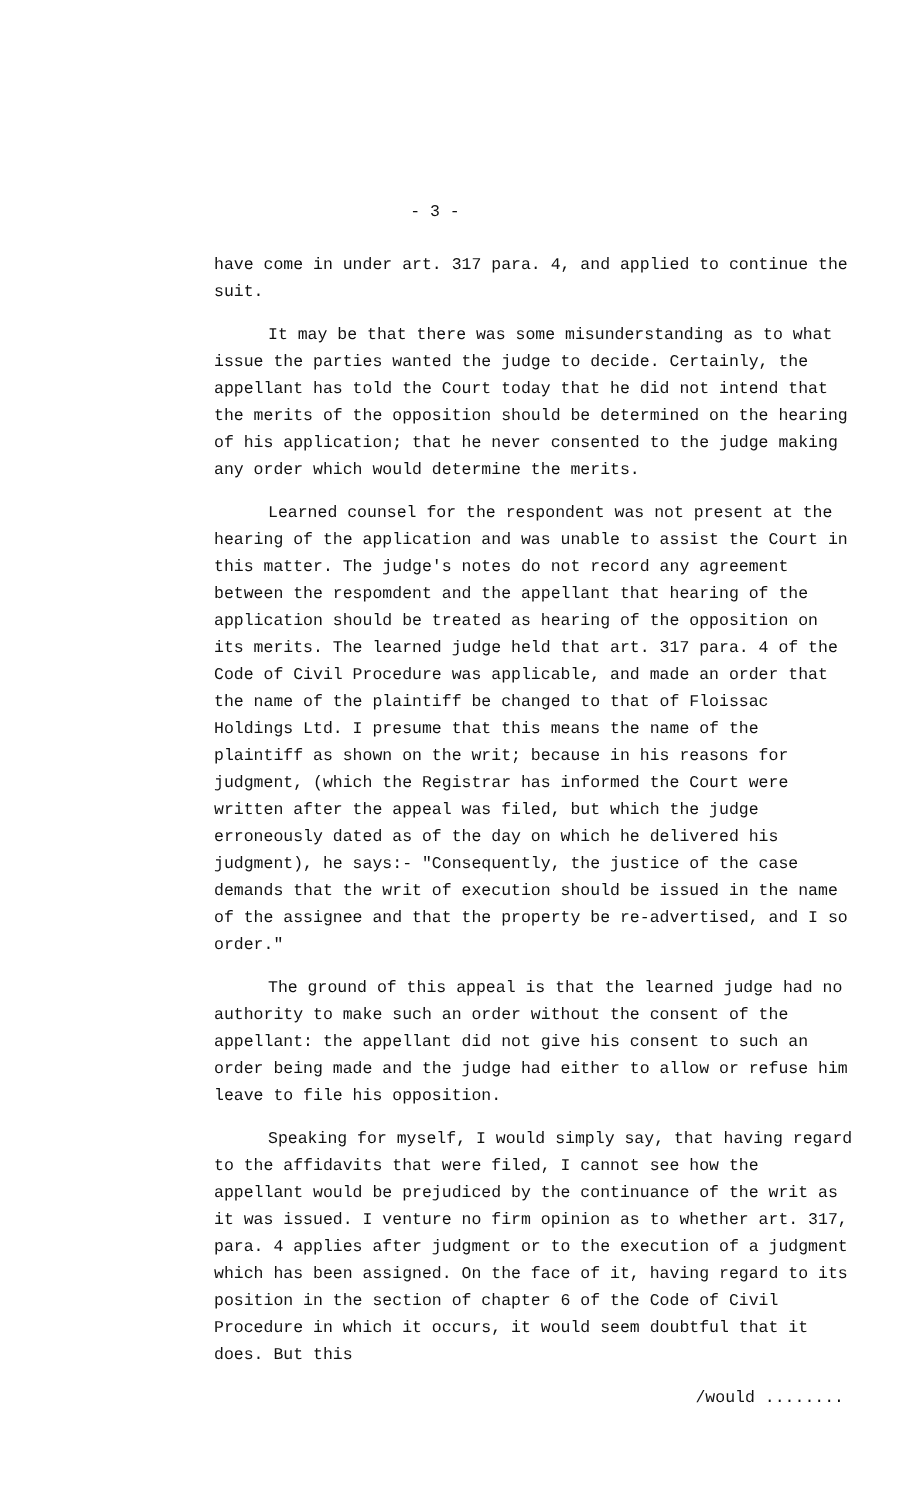- 3 -
have come in under art. 317 para. 4, and applied to continue the suit.
It may be that there was some misunderstanding as to what issue the parties wanted the judge to decide. Certainly, the appellant has told the Court today that he did not intend that the merits of the opposition should be determined on the hearing of his application; that he never consented to the judge making any order which would determine the merits.
Learned counsel for the respondent was not present at the hearing of the application and was unable to assist the Court in this matter. The judge's notes do not record any agreement between the respomdent and the appellant that hearing of the application should be treated as hearing of the opposition on its merits. The learned judge held that art. 317 para. 4 of the Code of Civil Procedure was applicable, and made an order that the name of the plaintiff be changed to that of Floissac Holdings Ltd. I presume that this means the name of the plaintiff as shown on the writ; because in his reasons for judgment, (which the Registrar has informed the Court were written after the appeal was filed, but which the judge erroneously dated as of the day on which he delivered his judgment), he says:- "Consequently, the justice of the case demands that the writ of execution should be issued in the name of the assignee and that the property be re-advertised, and I so order."
The ground of this appeal is that the learned judge had no authority to make such an order without the consent of the appellant: the appellant did not give his consent to such an order being made and the judge had either to allow or refuse him leave to file his opposition.
Speaking for myself, I would simply say, that having regard to the affidavits that were filed, I cannot see how the appellant would be prejudiced by the continuance of the writ as it was issued. I venture no firm opinion as to whether art. 317, para. 4 applies after judgment or to the execution of a judgment which has been assigned. On the face of it, having regard to its position in the section of chapter 6 of the Code of Civil Procedure in which it occurs, it would seem doubtful that it does. But this
/would ........